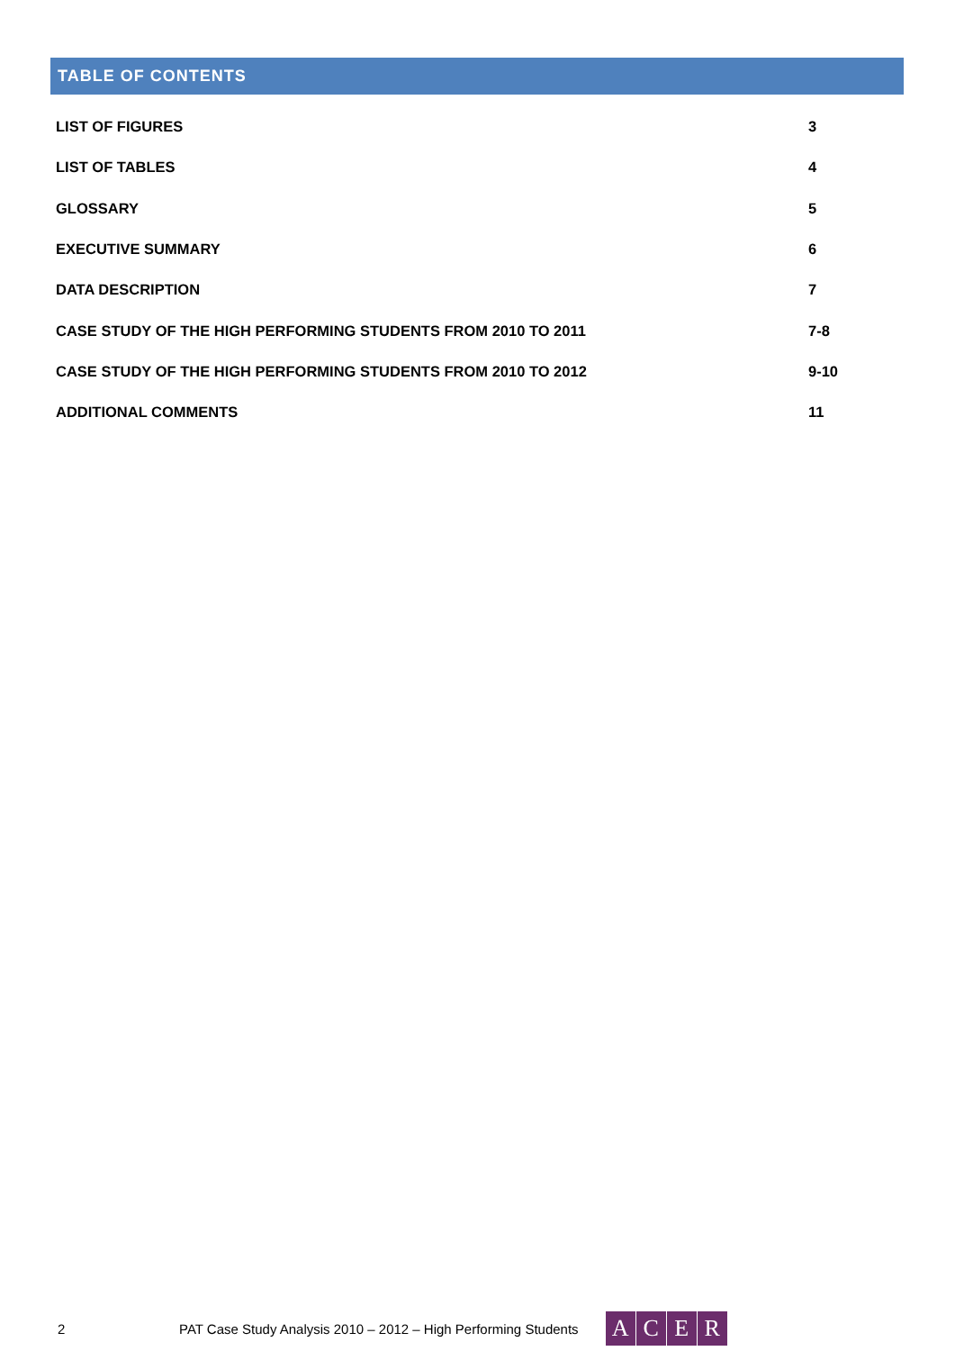TABLE OF CONTENTS
| LIST OF FIGURES | 3 |
| LIST OF TABLES | 4 |
| GLOSSARY | 5 |
| EXECUTIVE SUMMARY | 6 |
| DATA DESCRIPTION | 7 |
| CASE STUDY OF THE HIGH PERFORMING STUDENTS FROM 2010 TO 2011 | 7-8 |
| CASE STUDY OF THE HIGH PERFORMING STUDENTS FROM 2010 TO 2012 | 9-10 |
| ADDITIONAL COMMENTS | 11 |
2 PAT Case Study Analysis 2010 – 2012 – High Performing Students
ACER